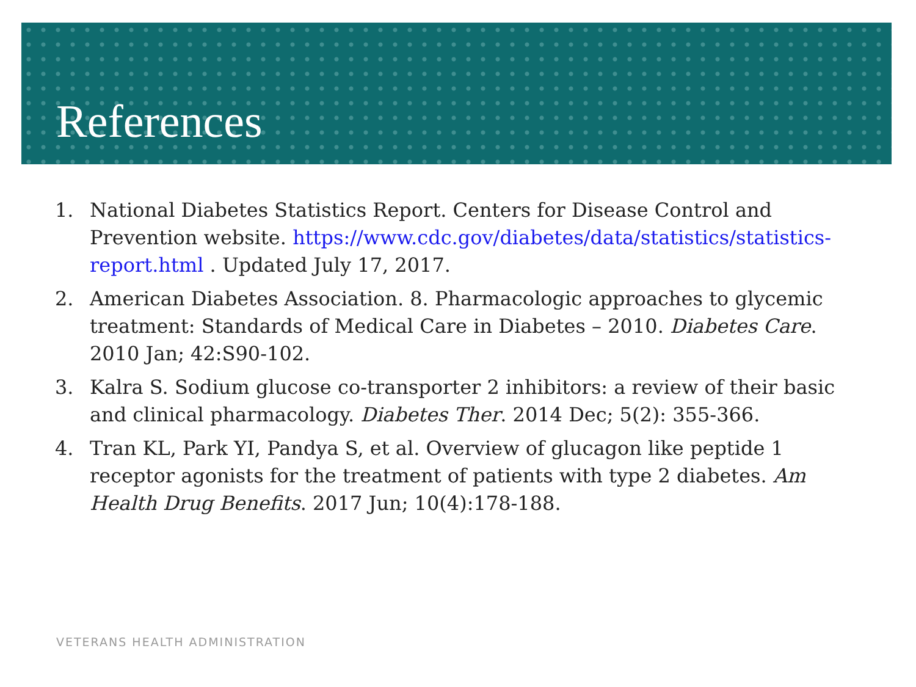References
1. National Diabetes Statistics Report. Centers for Disease Control and Prevention website. https://www.cdc.gov/diabetes/data/statistics/statistics-report.html . Updated July 17, 2017.
2. American Diabetes Association. 8. Pharmacologic approaches to glycemic treatment: Standards of Medical Care in Diabetes – 2010. Diabetes Care. 2010 Jan; 42:S90-102.
3. Kalra S. Sodium glucose co-transporter 2 inhibitors: a review of their basic and clinical pharmacology. Diabetes Ther. 2014 Dec; 5(2): 355-366.
4. Tran KL, Park YI, Pandya S, et al. Overview of glucagon like peptide 1 receptor agonists for the treatment of patients with type 2 diabetes. Am Health Drug Benefits. 2017 Jun; 10(4):178-188.
VETERANS HEALTH ADMINISTRATION